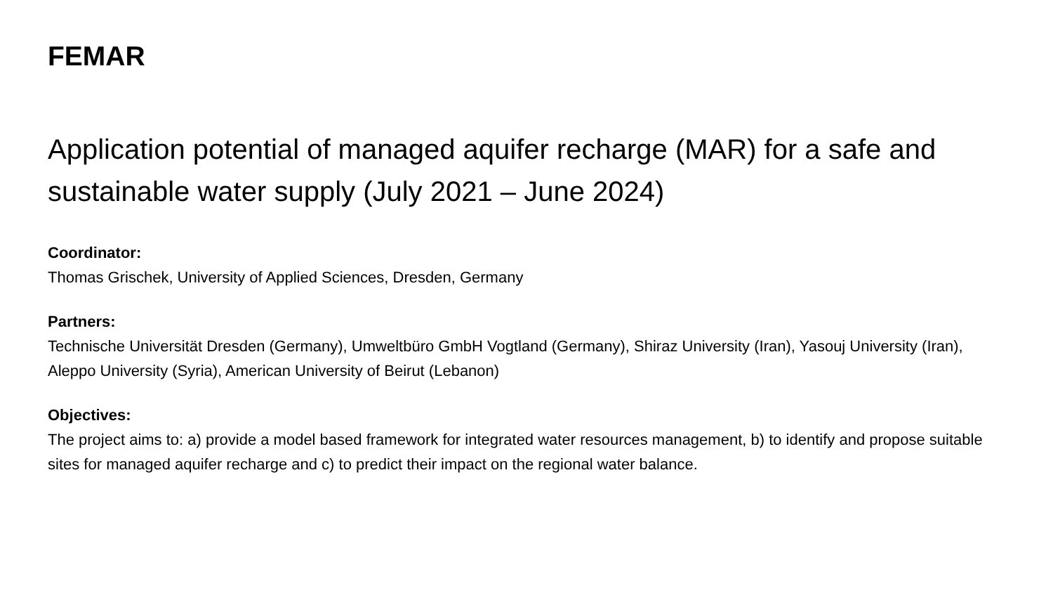FEMAR
Application potential of managed aquifer recharge (MAR) for a safe and sustainable water supply (July 2021 – June 2024)
Coordinator:
Thomas Grischek, University of Applied Sciences, Dresden, Germany
Partners:
Technische Universität Dresden (Germany), Umweltbüro GmbH Vogtland (Germany), Shiraz University (Iran), Yasouj University (Iran), Aleppo University (Syria), American University of Beirut (Lebanon)
Objectives:
The project aims to: a) provide a model based framework for integrated water resources management, b) to identify and propose suitable sites for managed aquifer recharge and c) to predict their impact on the regional water balance.